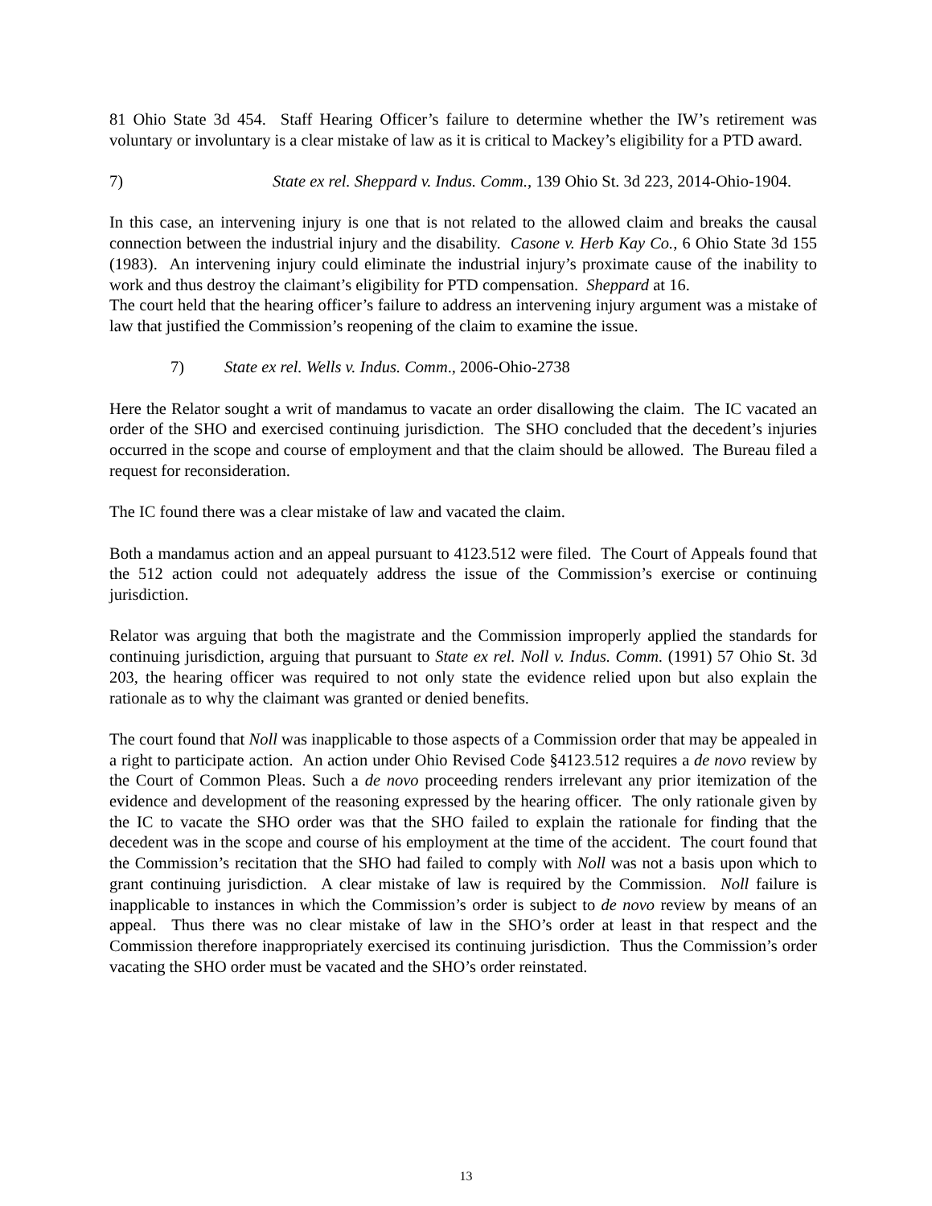81 Ohio State 3d 454. Staff Hearing Officer’s failure to determine whether the IW’s retirement was voluntary or involuntary is a clear mistake of law as it is critical to Mackey’s eligibility for a PTD award.
7) State ex rel. Sheppard v. Indus. Comm., 139 Ohio St. 3d 223, 2014-Ohio-1904.
In this case, an intervening injury is one that is not related to the allowed claim and breaks the causal connection between the industrial injury and the disability. Casone v. Herb Kay Co., 6 Ohio State 3d 155 (1983). An intervening injury could eliminate the industrial injury’s proximate cause of the inability to work and thus destroy the claimant’s eligibility for PTD compensation. Sheppard at 16.
The court held that the hearing officer’s failure to address an intervening injury argument was a mistake of law that justified the Commission’s reopening of the claim to examine the issue.
7) State ex rel. Wells v. Indus. Comm., 2006-Ohio-2738
Here the Relator sought a writ of mandamus to vacate an order disallowing the claim. The IC vacated an order of the SHO and exercised continuing jurisdiction. The SHO concluded that the decedent’s injuries occurred in the scope and course of employment and that the claim should be allowed. The Bureau filed a request for reconsideration.
The IC found there was a clear mistake of law and vacated the claim.
Both a mandamus action and an appeal pursuant to 4123.512 were filed. The Court of Appeals found that the 512 action could not adequately address the issue of the Commission’s exercise or continuing jurisdiction.
Relator was arguing that both the magistrate and the Commission improperly applied the standards for continuing jurisdiction, arguing that pursuant to State ex rel. Noll v. Indus. Comm. (1991) 57 Ohio St. 3d 203, the hearing officer was required to not only state the evidence relied upon but also explain the rationale as to why the claimant was granted or denied benefits.
The court found that Noll was inapplicable to those aspects of a Commission order that may be appealed in a right to participate action. An action under Ohio Revised Code §4123.512 requires a de novo review by the Court of Common Pleas. Such a de novo proceeding renders irrelevant any prior itemization of the evidence and development of the reasoning expressed by the hearing officer. The only rationale given by the IC to vacate the SHO order was that the SHO failed to explain the rationale for finding that the decedent was in the scope and course of his employment at the time of the accident. The court found that the Commission’s recitation that the SHO had failed to comply with Noll was not a basis upon which to grant continuing jurisdiction. A clear mistake of law is required by the Commission. Noll failure is inapplicable to instances in which the Commission’s order is subject to de novo review by means of an appeal. Thus there was no clear mistake of law in the SHO’s order at least in that respect and the Commission therefore inappropriately exercised its continuing jurisdiction. Thus the Commission’s order vacating the SHO order must be vacated and the SHO’s order reinstated.
13